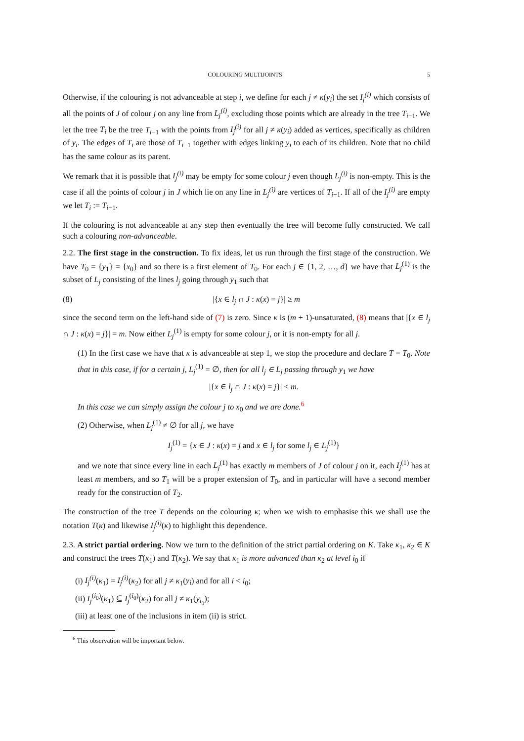COLOURING MULTIJOINTS 5
Otherwise, if the colouring is not advanceable at step i, we define for each j ≠ κ(y<sub>i</sub>) the set I<sub>j</sub><sup>(i)</sup> which consists of all the points of J of colour j on any line from L<sub>j</sub><sup>(i)</sup>, excluding those points which are already in the tree T<sub>i−1</sub>. We let the tree T<sub>i</sub> be the tree T<sub>i−1</sub> with the points from I<sub>j</sub><sup>(i)</sup> for all j ≠ κ(y<sub>i</sub>) added as vertices, specifically as children of y<sub>i</sub>. The edges of T<sub>i</sub> are those of T<sub>i−1</sub> together with edges linking y<sub>i</sub> to each of its children. Note that no child has the same colour as its parent.
We remark that it is possible that I<sub>j</sub><sup>(i)</sup> may be empty for some colour j even though L<sub>j</sub><sup>(i)</sup> is non-empty. This is the case if all the points of colour j in J which lie on any line in L<sub>j</sub><sup>(i)</sup> are vertices of T<sub>i−1</sub>. If all of the I<sub>j</sub><sup>(i)</sup> are empty we let T<sub>i</sub> := T<sub>i−1</sub>.
If the colouring is not advanceable at any step then eventually the tree will become fully constructed. We call such a colouring non-advanceable.
2.2. The first stage in the construction. To fix ideas, let us run through the first stage of the construction. We have T<sub>0</sub> = {y<sub>1</sub>} = {x<sub>0</sub>} and so there is a first element of T<sub>0</sub>. For each j ∈ {1, 2, …, d} we have that L<sub>j</sub><sup>(1)</sup> is the subset of L<sub>j</sub> consisting of the lines l<sub>j</sub> going through y<sub>1</sub> such that
(8) |{x ∈ l<sub>j</sub> ∩ J : κ(x) = j}| ≥ m
since the second term on the left-hand side of (7) is zero. Since κ is (m + 1)-unsaturated, (8) means that |{x ∈ l<sub>j</sub> ∩ J : κ(x) = j}| = m. Now either L<sub>j</sub><sup>(1)</sup> is empty for some colour j, or it is non-empty for all j.
(1) In the first case we have that κ is advanceable at step 1, we stop the procedure and declare T = T<sub>0</sub>. Note that in this case, if for a certain j, L<sub>j</sub><sup>(1)</sup> = ∅, then for all l<sub>j</sub> ∈ L<sub>j</sub> passing through y<sub>1</sub> we have
|{x ∈ l<sub>j</sub> ∩ J : κ(x) = j}| < m.
In this case we can simply assign the colour j to x<sub>0</sub> and we are done.<sup>6</sup>
(2) Otherwise, when L<sub>j</sub><sup>(1)</sup> ≠ ∅ for all j, we have
I<sub>j</sub><sup>(1)</sup> = {x ∈ J : κ(x) = j and x ∈ l<sub>j</sub> for some l<sub>j</sub> ∈ L<sub>j</sub><sup>(1)</sup>}
and we note that since every line in each L<sub>j</sub><sup>(1)</sup> has exactly m members of J of colour j on it, each I<sub>j</sub><sup>(1)</sup> has at least m members, and so T<sub>1</sub> will be a proper extension of T<sub>0</sub>, and in particular will have a second member ready for the construction of T<sub>2</sub>.
The construction of the tree T depends on the colouring κ; when we wish to emphasise this we shall use the notation T(κ) and likewise I<sub>j</sub><sup>(i)</sup>(κ) to highlight this dependence.
2.3. A strict partial ordering. Now we turn to the definition of the strict partial ordering on K. Take κ<sub>1</sub>, κ<sub>2</sub> ∈ K and construct the trees T(κ<sub>1</sub>) and T(κ<sub>2</sub>). We say that κ<sub>1</sub> is more advanced than κ<sub>2</sub> at level i<sub>0</sub> if
(i) I<sub>j</sub><sup>(i)</sup>(κ<sub>1</sub>) = I<sub>j</sub><sup>(i)</sup>(κ<sub>2</sub>) for all j ≠ κ<sub>1</sub>(y<sub>i</sub>) and for all i < i<sub>0</sub>;
(ii) I<sub>j</sub><sup>(i<sub>0</sub>)</sup>(κ<sub>1</sub>) ⊆ I<sub>j</sub><sup>(i<sub>0</sub>)</sup>(κ<sub>2</sub>) for all j ≠ κ<sub>1</sub>(y<sub>i<sub>0</sub></sub>);
(iii) at least one of the inclusions in item (ii) is strict.
<sup>6</sup> This observation will be important below.